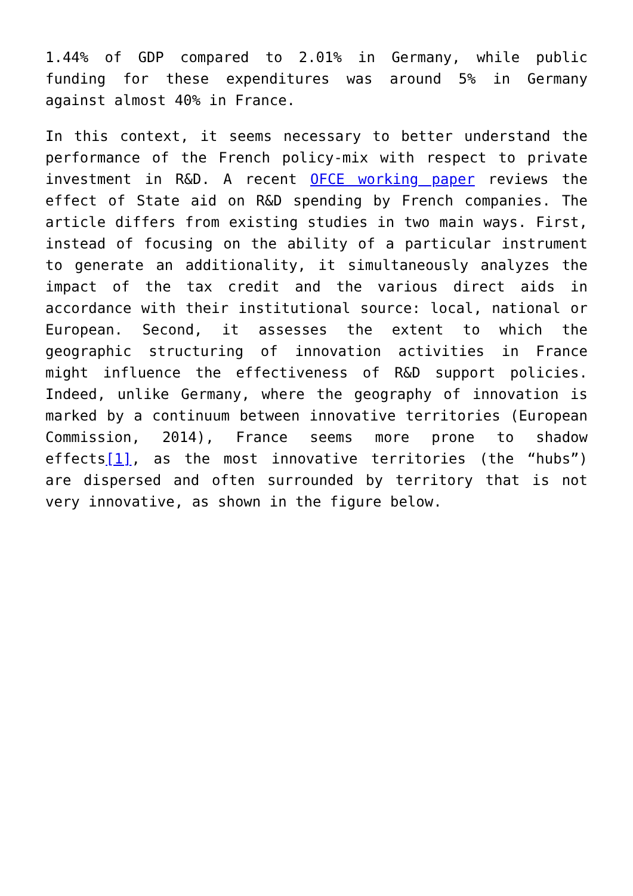1.44% of GDP compared to 2.01% in Germany, while public funding for these expenditures was around 5% in Germany against almost 40% in France.
In this context, it seems necessary to better understand the performance of the French policy-mix with respect to private investment in R&D. A recent OFCE working paper reviews the effect of State aid on R&D spending by French companies. The article differs from existing studies in two main ways. First, instead of focusing on the ability of a particular instrument to generate an additionality, it simultaneously analyzes the impact of the tax credit and the various direct aids in accordance with their institutional source: local, national or European. Second, it assesses the extent to which the geographic structuring of innovation activities in France might influence the effectiveness of R&D support policies. Indeed, unlike Germany, where the geography of innovation is marked by a continuum between innovative territories (European Commission, 2014), France seems more prone to shadow effects[1], as the most innovative territories (the “hubs”) are dispersed and often surrounded by territory that is not very innovative, as shown in the figure below.